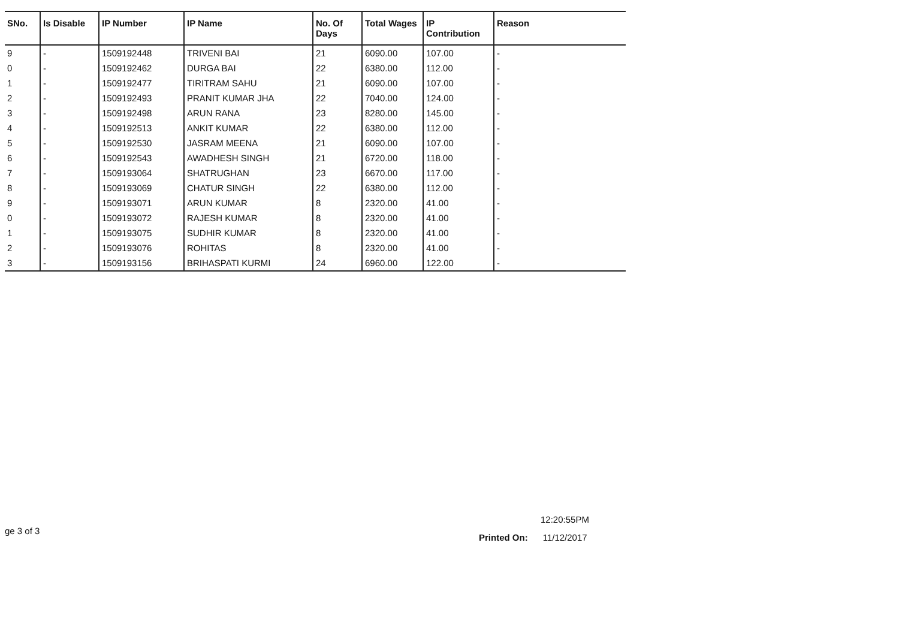| SNo. | Is Disable | IP Number | IP Name | No. Of Days | Total Wages | IP Contribution | Reason |
| --- | --- | --- | --- | --- | --- | --- | --- |
| 9 | - | 1509192448 | TRIVENI BAI | 21 | 6090.00 | 107.00 | - |
| 0 | - | 1509192462 | DURGA BAI | 22 | 6380.00 | 112.00 | - |
| 1 | - | 1509192477 | TIRITRAM SAHU | 21 | 6090.00 | 107.00 | - |
| 2 | - | 1509192493 | PRANIT KUMAR JHA | 22 | 7040.00 | 124.00 | - |
| 3 | - | 1509192498 | ARUN RANA | 23 | 8280.00 | 145.00 | - |
| 4 | - | 1509192513 | ANKIT KUMAR | 22 | 6380.00 | 112.00 | - |
| 5 | - | 1509192530 | JASRAM MEENA | 21 | 6090.00 | 107.00 | - |
| 6 | - | 1509192543 | AWADHESH SINGH | 21 | 6720.00 | 118.00 | - |
| 7 | - | 1509193064 | SHATRUGHAN | 23 | 6670.00 | 117.00 | - |
| 8 | - | 1509193069 | CHATUR SINGH | 22 | 6380.00 | 112.00 | - |
| 9 | - | 1509193071 | ARUN KUMAR | 8 | 2320.00 | 41.00 | - |
| 0 | - | 1509193072 | RAJESH KUMAR | 8 | 2320.00 | 41.00 | - |
| 1 | - | 1509193075 | SUDHIR KUMAR | 8 | 2320.00 | 41.00 | - |
| 2 | - | 1509193076 | ROHITAS | 8 | 2320.00 | 41.00 | - |
| 3 | - | 1509193156 | BRIHASPATI KURMI | 24 | 6960.00 | 122.00 | - |
12:20:55PM
ge 3 of 3
Printed On: 11/12/2017